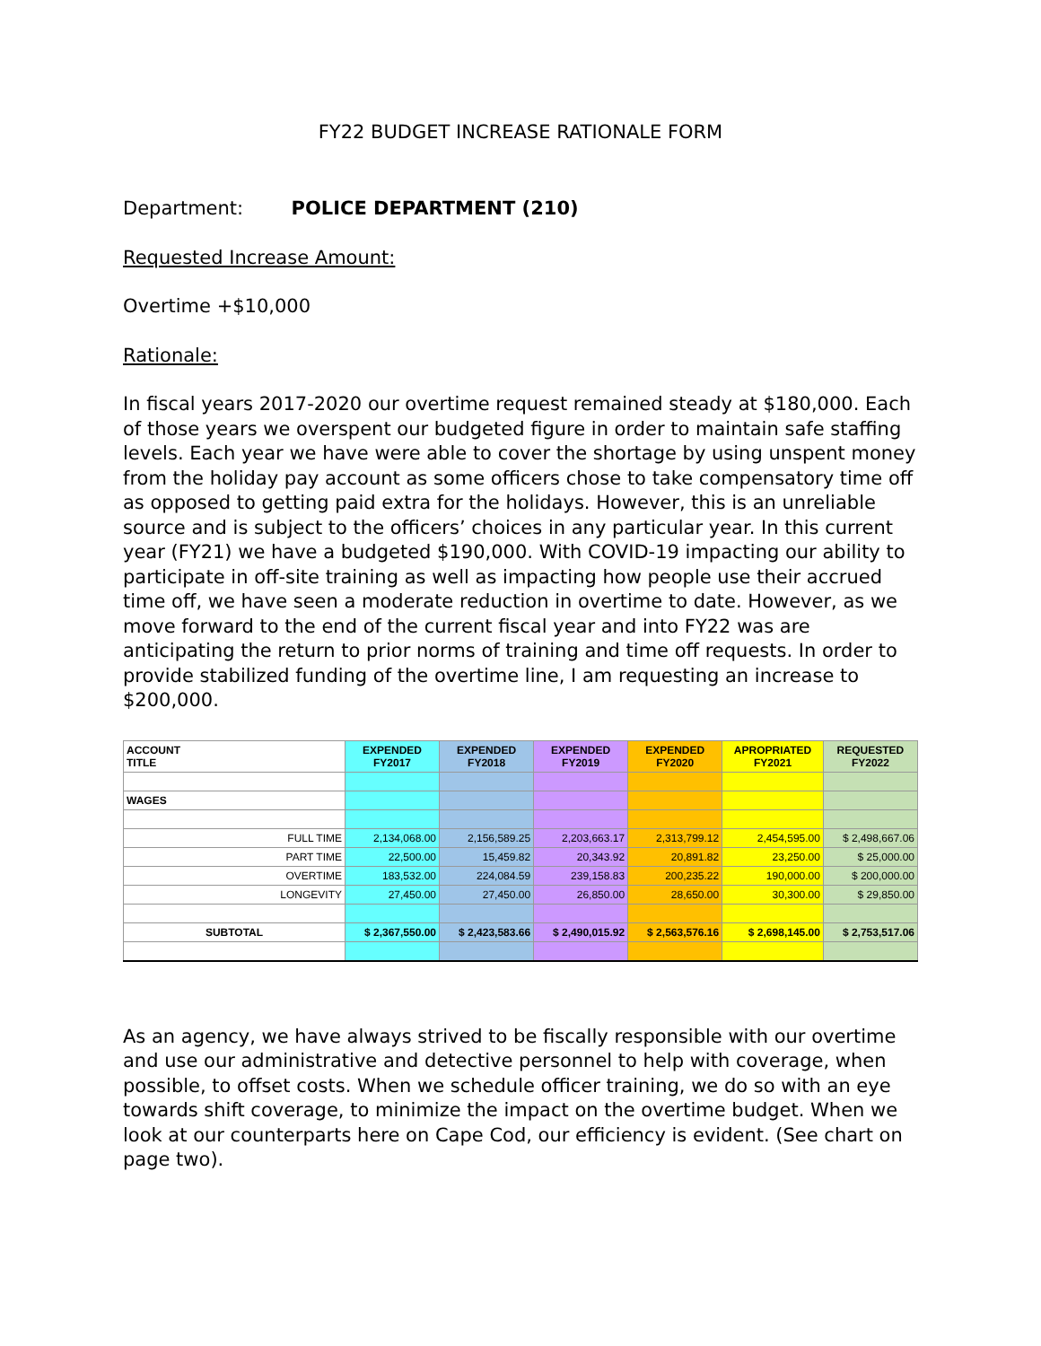FY22 BUDGET INCREASE RATIONALE FORM
Department: POLICE DEPARTMENT (210)
Requested Increase Amount:
Overtime +$10,000
Rationale:
In fiscal years 2017-2020 our overtime request remained steady at $180,000. Each of those years we overspent our budgeted figure in order to maintain safe staffing levels. Each year we have were able to cover the shortage by using unspent money from the holiday pay account as some officers chose to take compensatory time off as opposed to getting paid extra for the holidays. However, this is an unreliable source and is subject to the officers’ choices in any particular year. In this current year (FY21) we have a budgeted $190,000. With COVID-19 impacting our ability to participate in off-site training as well as impacting how people use their accrued time off, we have seen a moderate reduction in overtime to date. However, as we move forward to the end of the current fiscal year and into FY22 was are anticipating the return to prior norms of training and time off requests. In order to provide stabilized funding of the overtime line, I am requesting an increase to $200,000.
| ACCOUNT TITLE | EXPENDED FY2017 | EXPENDED FY2018 | EXPENDED FY2019 | EXPENDED FY2020 | APROPRIATED FY2021 | REQUESTED FY2022 |
| --- | --- | --- | --- | --- | --- | --- |
| WAGES | | | | | | |
| FULL TIME | 2,134,068.00 | 2,156,589.25 | 2,203,663.17 | 2,313,799.12 | 2,454,595.00 | $ 2,498,667.06 |
| PART TIME | 22,500.00 | 15,459.82 | 20,343.92 | 20,891.82 | 23,250.00 | $ 25,000.00 |
| OVERTIME | 183,532.00 | 224,084.59 | 239,158.83 | 200,235.22 | 190,000.00 | $ 200,000.00 |
| LONGEVITY | 27,450.00 | 27,450.00 | 26,850.00 | 28,650.00 | 30,300.00 | $ 29,850.00 |
| SUBTOTAL | $ 2,367,550.00 | $ 2,423,583.66 | $ 2,490,015.92 | $ 2,563,576.16 | $ 2,698,145.00 | $ 2,753,517.06 |
As an agency, we have always strived to be fiscally responsible with our overtime and use our administrative and detective personnel to help with coverage, when possible, to offset costs. When we schedule officer training, we do so with an eye towards shift coverage, to minimize the impact on the overtime budget. When we look at our counterparts here on Cape Cod, our efficiency is evident. (See chart on page two).